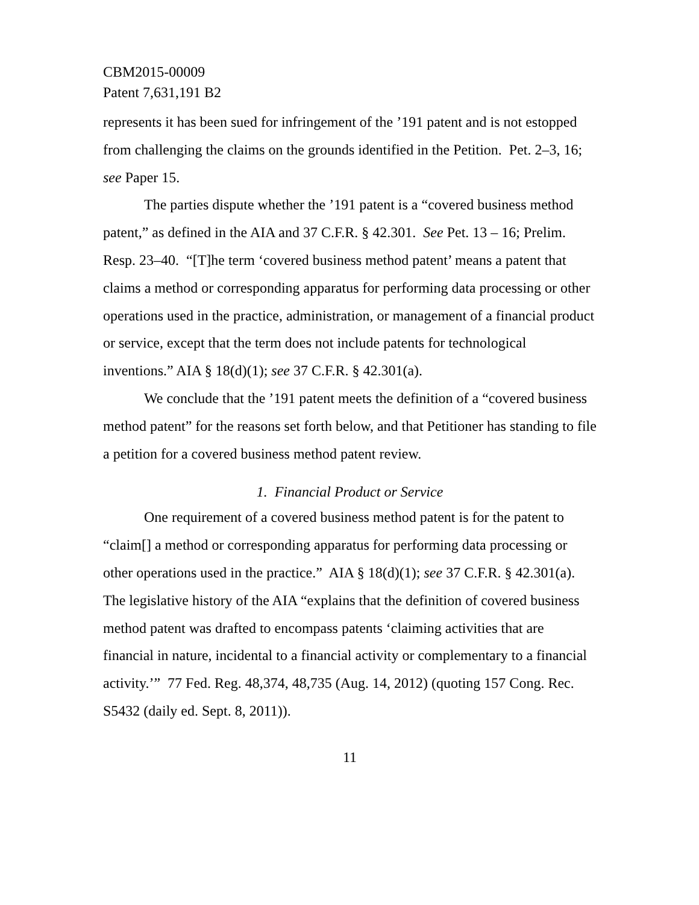CBM2015-00009
Patent 7,631,191 B2
represents it has been sued for infringement of the ’191 patent and is not estopped from challenging the claims on the grounds identified in the Petition. Pet. 2–3, 16; see Paper 15.
The parties dispute whether the ’191 patent is a “covered business method patent,” as defined in the AIA and 37 C.F.R. § 42.301. See Pet. 13 – 16; Prelim. Resp. 23–40. “[T]he term ‘covered business method patent’ means a patent that claims a method or corresponding apparatus for performing data processing or other operations used in the practice, administration, or management of a financial product or service, except that the term does not include patents for technological inventions.” AIA § 18(d)(1); see 37 C.F.R. § 42.301(a).
We conclude that the ’191 patent meets the definition of a “covered business method patent” for the reasons set forth below, and that Petitioner has standing to file a petition for a covered business method patent review.
1. Financial Product or Service
One requirement of a covered business method patent is for the patent to “claim[] a method or corresponding apparatus for performing data processing or other operations used in the practice.” AIA § 18(d)(1); see 37 C.F.R. § 42.301(a). The legislative history of the AIA “explains that the definition of covered business method patent was drafted to encompass patents ‘claiming activities that are financial in nature, incidental to a financial activity or complementary to a financial activity.’” 77 Fed. Reg. 48,374, 48,735 (Aug. 14, 2012) (quoting 157 Cong. Rec. S5432 (daily ed. Sept. 8, 2011)).
11